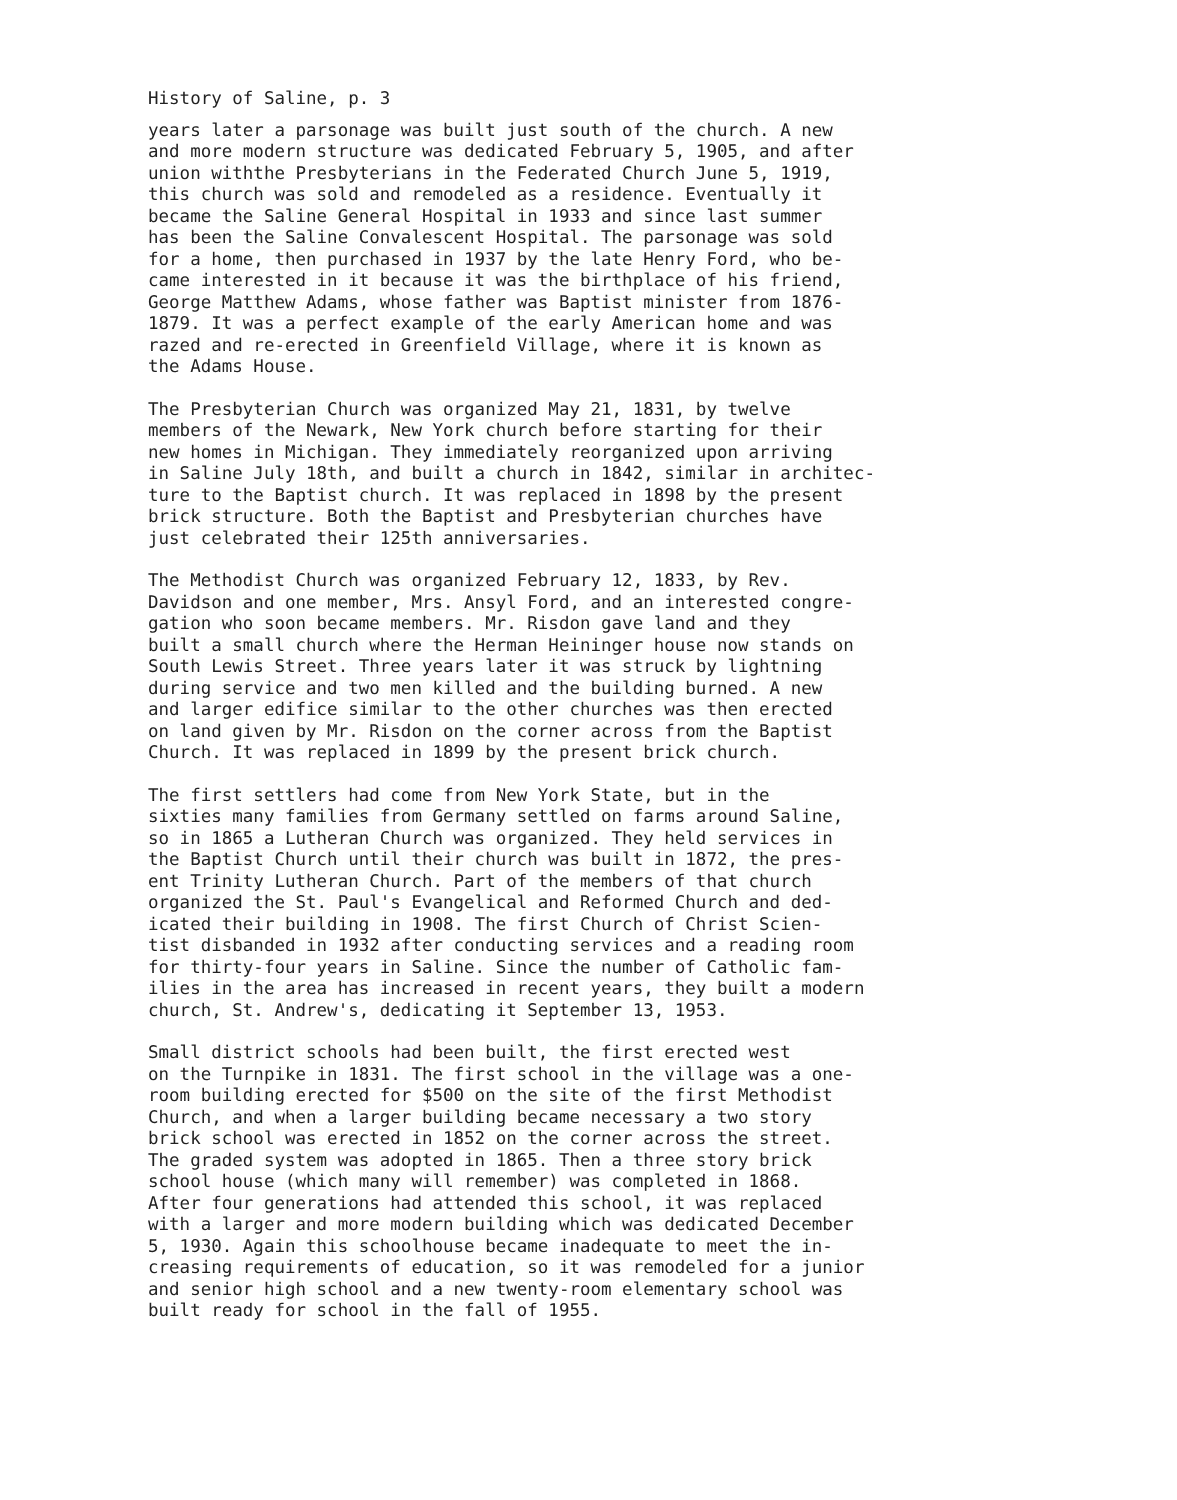History of Saline, p. 3
years later a parsonage was built just south of the church. A new and more modern structure was dedicated February 5, 1905, and after union withthe Presbyterians in the Federated Church June 5, 1919, this church was sold and remodeled as a residence. Eventually it became the Saline General Hospital in 1933 and since last summer has been the Saline Convalescent Hospital. The parsonage was sold for a home, then purchased in 1937 by the late Henry Ford, who be- came interested in it because it was the birthplace of his friend, George Matthew Adams, whose father was Baptist minister from 1876- 1879. It was a perfect example of the early American home and was razed and re-erected in Greenfield Village, where it is known as the Adams House.
The Presbyterian Church was organized May 21, 1831, by twelve members of the Newark, New York church before starting for their new homes in Michigan. They immediately reorganized upon arriving in Saline July 18th, and built a church in 1842, similar in architec- ture to the Baptist church. It was replaced in 1898 by the present brick structure. Both the Baptist and Presbyterian churches have just celebrated their 125th anniversaries.
The Methodist Church was organized February 12, 1833, by Rev. Davidson and one member, Mrs. Ansyl Ford, and an interested congre- gation who soon became members. Mr. Risdon gave land and they built a small church where the Herman Heininger house now stands on South Lewis Street. Three years later it was struck by lightning during service and two men killed and the building burned. A new and larger edifice similar to the other churches was then erected on land given by Mr. Risdon on the corner across from the Baptist Church. It was replaced in 1899 by the present brick church.
The first settlers had come from New York State, but in the sixties many families from Germany settled on farms around Saline, so in 1865 a Lutheran Church was organized. They held services in the Baptist Church until their church was built in 1872, the pres- ent Trinity Lutheran Church. Part of the members of that church organized the St. Paul's Evangelical and Reformed Church and ded- icated their building in 1908. The first Church of Christ Scien- tist disbanded in 1932 after conducting services and a reading room for thirty-four years in Saline. Since the number of Catholic fam- ilies in the area has increased in recent years, they built a modern church, St. Andrew's, dedicating it September 13, 1953.
Small district schools had been built, the first erected west on the Turnpike in 1831. The first school in the village was a one- room building erected for $500 on the site of the first Methodist Church, and when a larger building became necessary a two story brick school was erected in 1852 on the corner across the street. The graded system was adopted in 1865. Then a three story brick school house (which many will remember) was completed in 1868. After four generations had attended this school, it was replaced with a larger and more modern building which was dedicated December 5, 1930. Again this schoolhouse became inadequate to meet the in- creasing requirements of education, so it was remodeled for a junior and senior high school and a new twenty-room elementary school was built ready for school in the fall of 1955.